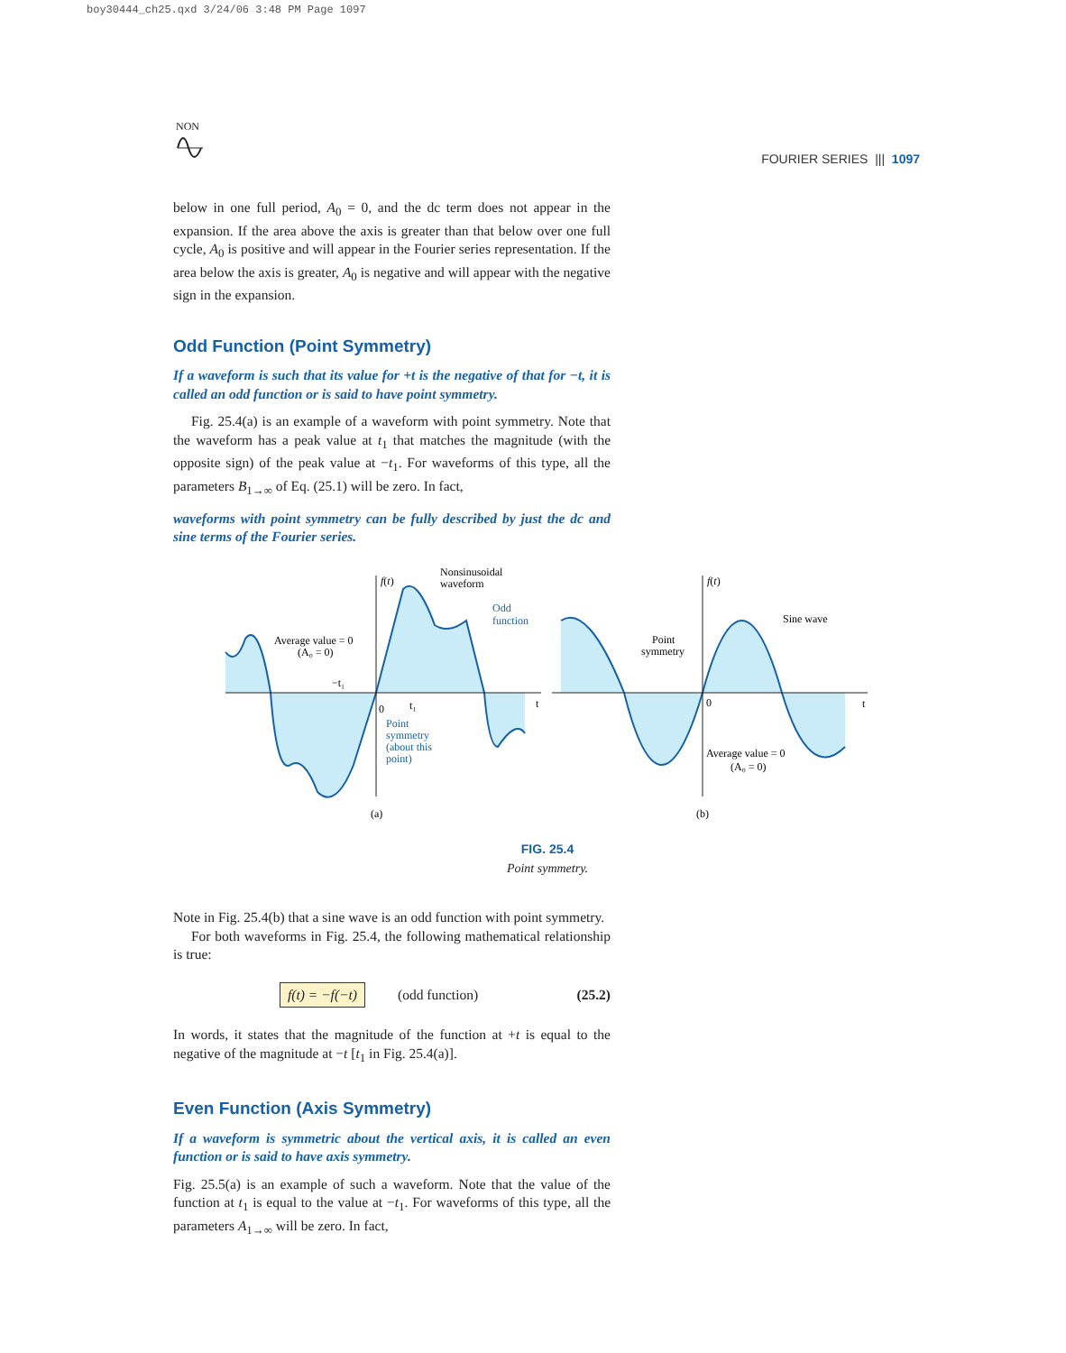boy30444_ch25.qxd 3/24/06 3:48 PM Page 1097
NON
FOURIER SERIES ||| 1097
below in one full period, A<sub>0</sub> = 0, and the dc term does not appear in the expansion. If the area above the axis is greater than that below over one full cycle, A<sub>0</sub> is positive and will appear in the Fourier series representation. If the area below the axis is greater, A<sub>0</sub> is negative and will appear with the negative sign in the expansion.
Odd Function (Point Symmetry)
If a waveform is such that its value for +t is the negative of that for −t, it is called an odd function or is said to have point symmetry.
Fig. 25.4(a) is an example of a waveform with point symmetry. Note that the waveform has a peak value at t<sub>1</sub> that matches the magnitude (with the opposite sign) of the peak value at −t<sub>1</sub>. For waveforms of this type, all the parameters B<sub>1→∞</sub> of Eq. (25.1) will be zero. In fact,
waveforms with point symmetry can be fully described by just the dc and sine terms of the Fourier series.
f(t)
Nonsinusoidal
waveform
Odd
function
Average value = 0
(A₀ = 0)
−t₁
t₁
0
t
Point
symmetry
(about this
point)
(a)
f(t)
Sine wave
Point
symmetry
0
t
Average value = 0
(A₀ = 0)
(b)
FIG. 25.4
Point symmetry.
Note in Fig. 25.4(b) that a sine wave is an odd function with point symmetry.
For both waveforms in Fig. 25.4, the following mathematical relationship is true:
f(t) = −f(−t) (odd function) (25.2)
In words, it states that the magnitude of the function at +t is equal to the negative of the magnitude at −t [t<sub>1</sub> in Fig. 25.4(a)].
Even Function (Axis Symmetry)
If a waveform is symmetric about the vertical axis, it is called an even function or is said to have axis symmetry.
Fig. 25.5(a) is an example of such a waveform. Note that the value of the function at t<sub>1</sub> is equal to the value at −t<sub>1</sub>. For waveforms of this type, all the parameters A<sub>1→∞</sub> will be zero. In fact,